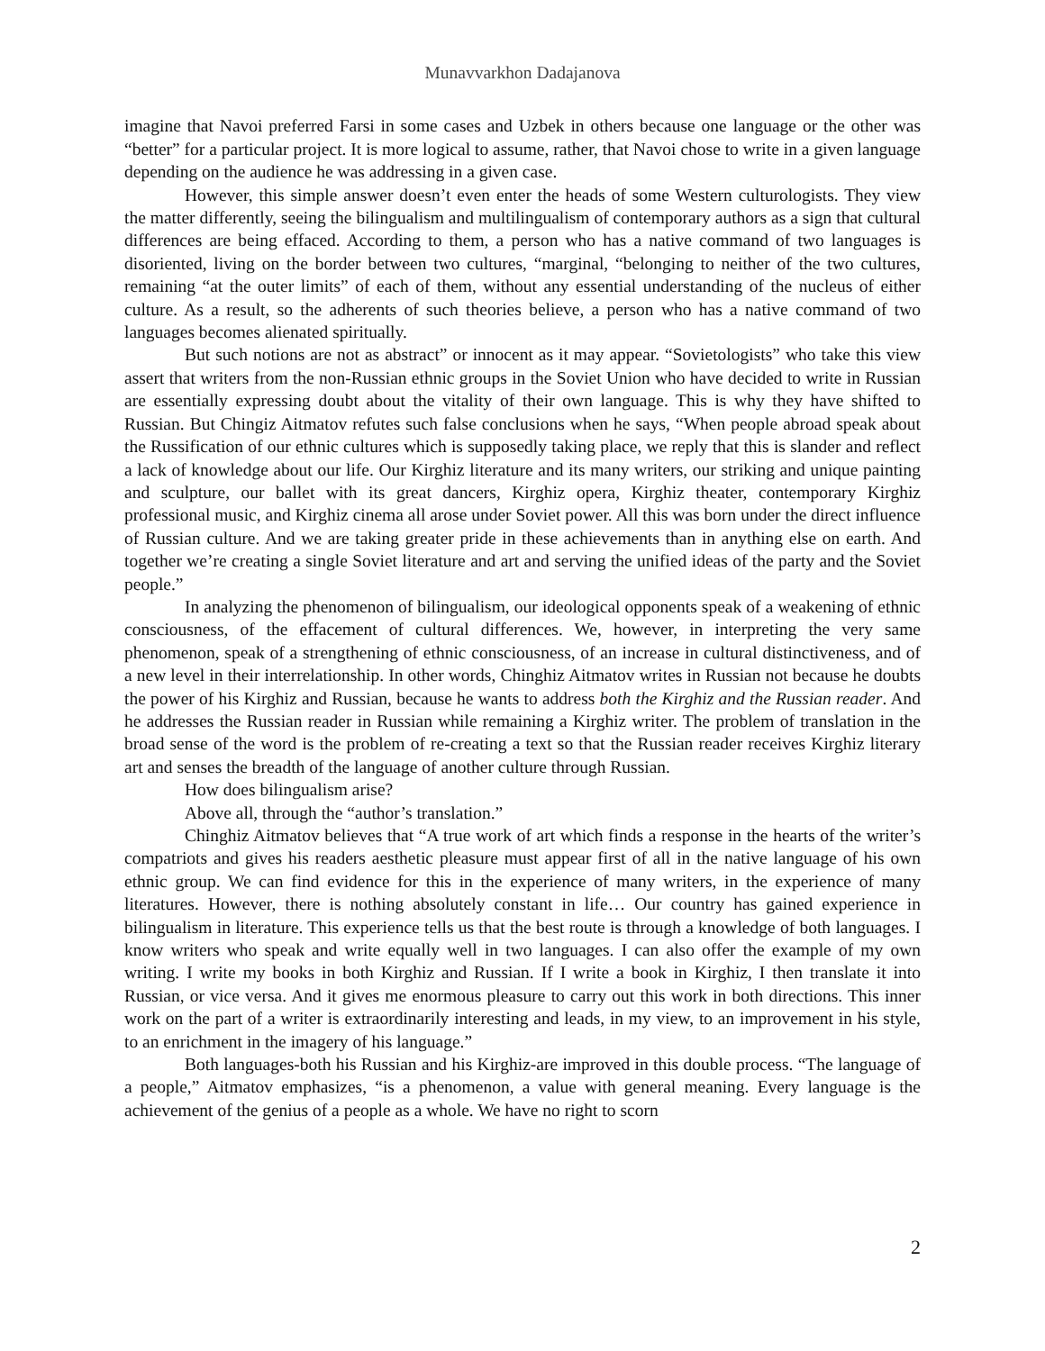Munavvarkhon Dadajanova
imagine that Navoi preferred Farsi in some cases and Uzbek in others because one language or the other was “better” for a particular project. It is more logical to assume, rather, that Navoi chose to write in a given language depending on the audience he was addressing in a given case.
However, this simple answer doesn’t even enter the heads of some Western culturologists. They view the matter differently, seeing the bilingualism and multilingualism of contemporary authors as a sign that cultural differences are being effaced. According to them, a person who has a native command of two languages is disoriented, living on the border between two cultures, “marginal, “belonging to neither of the two cultures, remaining “at the outer limits” of each of them, without any essential understanding of the nucleus of either culture. As a result, so the adherents of such theories believe, a person who has a native command of two languages becomes alienated spiritually.
But such notions are not as abstract” or innocent as it may appear. “Sovietologists” who take this view assert that writers from the non-Russian ethnic groups in the Soviet Union who have decided to write in Russian are essentially expressing doubt about the vitality of their own language. This is why they have shifted to Russian. But Chingiz Aitmatov refutes such false conclusions when he says, “When people abroad speak about the Russification of our ethnic cultures which is supposedly taking place, we reply that this is slander and reflect a lack of knowledge about our life. Our Kirghiz literature and its many writers, our striking and unique painting and sculpture, our ballet with its great dancers, Kirghiz opera, Kirghiz theater, contemporary Kirghiz professional music, and Kirghiz cinema all arose under Soviet power. All this was born under the direct influence of Russian culture. And we are taking greater pride in these achievements than in anything else on earth. And together we’re creating a single Soviet literature and art and serving the unified ideas of the party and the Soviet people.”
In analyzing the phenomenon of bilingualism, our ideological opponents speak of a weakening of ethnic consciousness, of the effacement of cultural differences. We, however, in interpreting the very same phenomenon, speak of a strengthening of ethnic consciousness, of an increase in cultural distinctiveness, and of a new level in their interrelationship. In other words, Chinghiz Aitmatov writes in Russian not because he doubts the power of his Kirghiz and Russian, because he wants to address both the Kirghiz and the Russian reader. And he addresses the Russian reader in Russian while remaining a Kirghiz writer. The problem of translation in the broad sense of the word is the problem of re-creating a text so that the Russian reader receives Kirghiz literary art and senses the breadth of the language of another culture through Russian.
How does bilingualism arise?
Above all, through the “author’s translation.”
Chinghiz Aitmatov believes that “A true work of art which finds a response in the hearts of the writer’s compatriots and gives his readers aesthetic pleasure must appear first of all in the native language of his own ethnic group. We can find evidence for this in the experience of many writers, in the experience of many literatures. However, there is nothing absolutely constant in life… Our country has gained experience in bilingualism in literature. This experience tells us that the best route is through a knowledge of both languages. I know writers who speak and write equally well in two languages. I can also offer the example of my own writing. I write my books in both Kirghiz and Russian. If I write a book in Kirghiz, I then translate it into Russian, or vice versa. And it gives me enormous pleasure to carry out this work in both directions. This inner work on the part of a writer is extraordinarily interesting and leads, in my view, to an improvement in his style, to an enrichment in the imagery of his language.”
Both languages-both his Russian and his Kirghiz-are improved in this double process. “The language of a people,” Aitmatov emphasizes, “is a phenomenon, a value with general meaning. Every language is the achievement of the genius of a people as a whole. We have no right to scorn
2